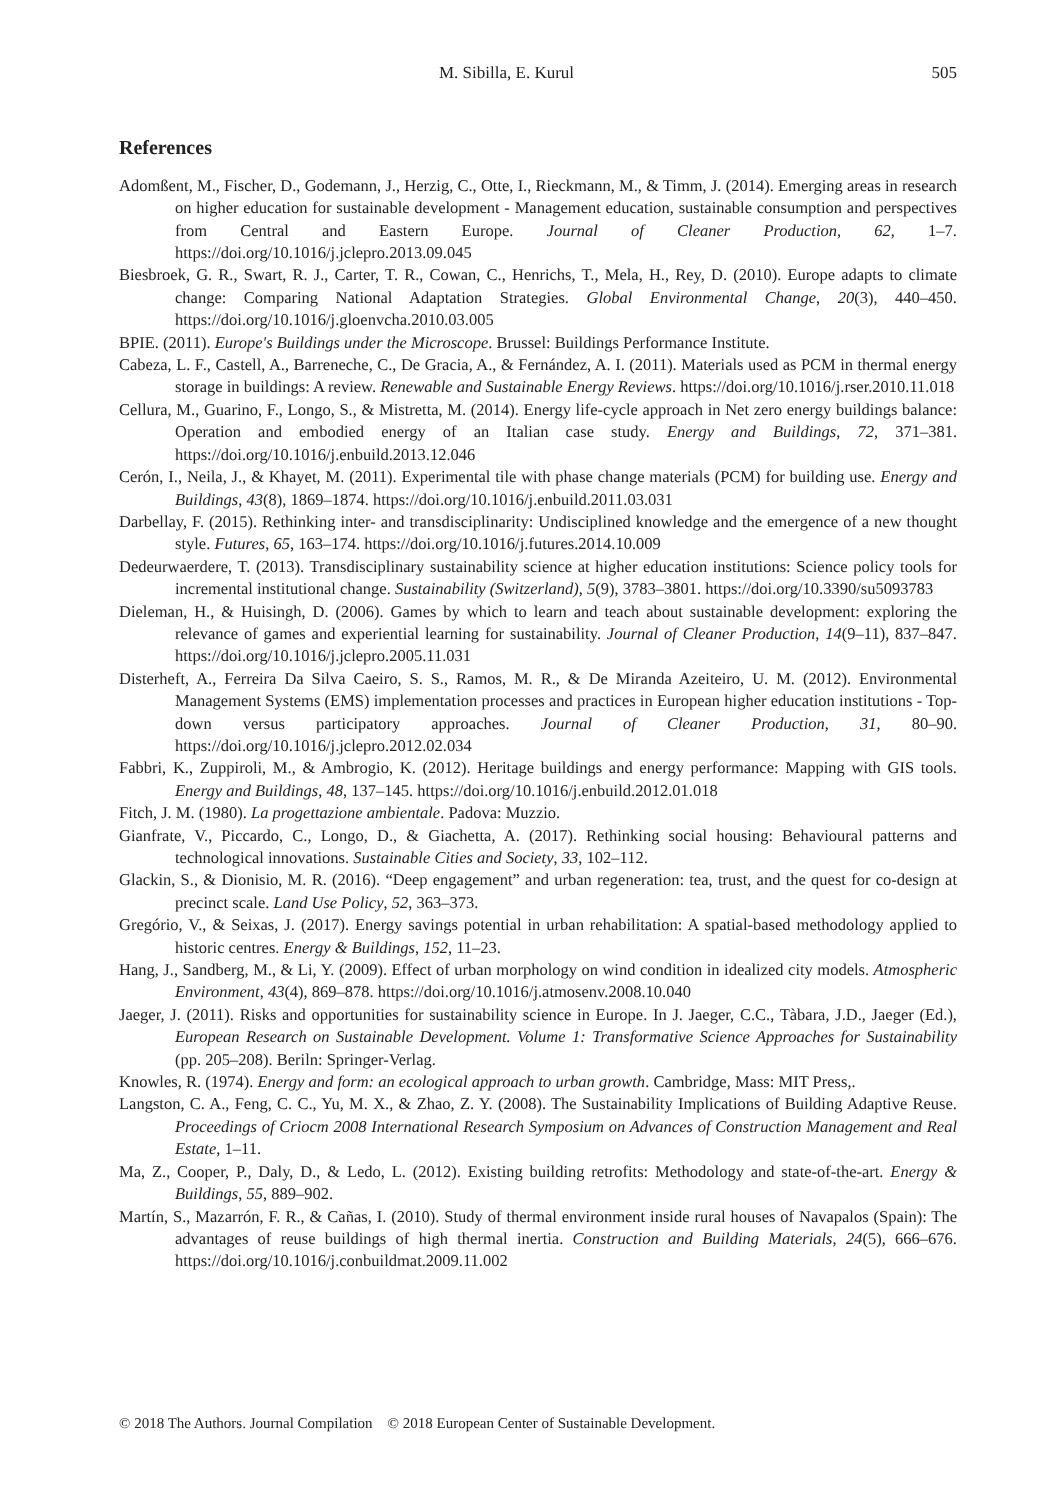M. Sibilla, E. Kurul 505
References
Adomßent, M., Fischer, D., Godemann, J., Herzig, C., Otte, I., Rieckmann, M., & Timm, J. (2014). Emerging areas in research on higher education for sustainable development - Management education, sustainable consumption and perspectives from Central and Eastern Europe. Journal of Cleaner Production, 62, 1–7. https://doi.org/10.1016/j.jclepro.2013.09.045
Biesbroek, G. R., Swart, R. J., Carter, T. R., Cowan, C., Henrichs, T., Mela, H., Rey, D. (2010). Europe adapts to climate change: Comparing National Adaptation Strategies. Global Environmental Change, 20(3), 440–450. https://doi.org/10.1016/j.gloenvcha.2010.03.005
BPIE. (2011). Europe's Buildings under the Microscope. Brussel: Buildings Performance Institute.
Cabeza, L. F., Castell, A., Barreneche, C., De Gracia, A., & Fernández, A. I. (2011). Materials used as PCM in thermal energy storage in buildings: A review. Renewable and Sustainable Energy Reviews. https://doi.org/10.1016/j.rser.2010.11.018
Cellura, M., Guarino, F., Longo, S., & Mistretta, M. (2014). Energy life-cycle approach in Net zero energy buildings balance: Operation and embodied energy of an Italian case study. Energy and Buildings, 72, 371–381. https://doi.org/10.1016/j.enbuild.2013.12.046
Cerón, I., Neila, J., & Khayet, M. (2011). Experimental tile with phase change materials (PCM) for building use. Energy and Buildings, 43(8), 1869–1874. https://doi.org/10.1016/j.enbuild.2011.03.031
Darbellay, F. (2015). Rethinking inter- and transdisciplinarity: Undisciplined knowledge and the emergence of a new thought style. Futures, 65, 163–174. https://doi.org/10.1016/j.futures.2014.10.009
Dedeurwaerdere, T. (2013). Transdisciplinary sustainability science at higher education institutions: Science policy tools for incremental institutional change. Sustainability (Switzerland), 5(9), 3783–3801. https://doi.org/10.3390/su5093783
Dieleman, H., & Huisingh, D. (2006). Games by which to learn and teach about sustainable development: exploring the relevance of games and experiential learning for sustainability. Journal of Cleaner Production, 14(9–11), 837–847. https://doi.org/10.1016/j.jclepro.2005.11.031
Disterheft, A., Ferreira Da Silva Caeiro, S. S., Ramos, M. R., & De Miranda Azeiteiro, U. M. (2012). Environmental Management Systems (EMS) implementation processes and practices in European higher education institutions - Top-down versus participatory approaches. Journal of Cleaner Production, 31, 80–90. https://doi.org/10.1016/j.jclepro.2012.02.034
Fabbri, K., Zuppiroli, M., & Ambrogio, K. (2012). Heritage buildings and energy performance: Mapping with GIS tools. Energy and Buildings, 48, 137–145. https://doi.org/10.1016/j.enbuild.2012.01.018
Fitch, J. M. (1980). La progettazione ambientale. Padova: Muzzio.
Gianfrate, V., Piccardo, C., Longo, D., & Giachetta, A. (2017). Rethinking social housing: Behavioural patterns and technological innovations. Sustainable Cities and Society, 33, 102–112.
Glackin, S., & Dionisio, M. R. (2016). “Deep engagement” and urban regeneration: tea, trust, and the quest for co-design at precinct scale. Land Use Policy, 52, 363–373.
Gregório, V., & Seixas, J. (2017). Energy savings potential in urban rehabilitation: A spatial-based methodology applied to historic centres. Energy & Buildings, 152, 11–23.
Hang, J., Sandberg, M., & Li, Y. (2009). Effect of urban morphology on wind condition in idealized city models. Atmospheric Environment, 43(4), 869–878. https://doi.org/10.1016/j.atmosenv.2008.10.040
Jaeger, J. (2011). Risks and opportunities for sustainability science in Europe. In J. Jaeger, C.C., Tàbara, J.D., Jaeger (Ed.), European Research on Sustainable Development. Volume 1: Transformative Science Approaches for Sustainability (pp. 205–208). Beriln: Springer-Verlag.
Knowles, R. (1974). Energy and form: an ecological approach to urban growth. Cambridge, Mass: MIT Press,.
Langston, C. A., Feng, C. C., Yu, M. X., & Zhao, Z. Y. (2008). The Sustainability Implications of Building Adaptive Reuse. Proceedings of Criocm 2008 International Research Symposium on Advances of Construction Management and Real Estate, 1–11.
Ma, Z., Cooper, P., Daly, D., & Ledo, L. (2012). Existing building retrofits: Methodology and state-of-the-art. Energy & Buildings, 55, 889–902.
Martín, S., Mazarrón, F. R., & Cañas, I. (2010). Study of thermal environment inside rural houses of Navapalos (Spain): The advantages of reuse buildings of high thermal inertia. Construction and Building Materials, 24(5), 666–676. https://doi.org/10.1016/j.conbuildmat.2009.11.002
© 2018 The Authors. Journal Compilation © 2018 European Center of Sustainable Development.